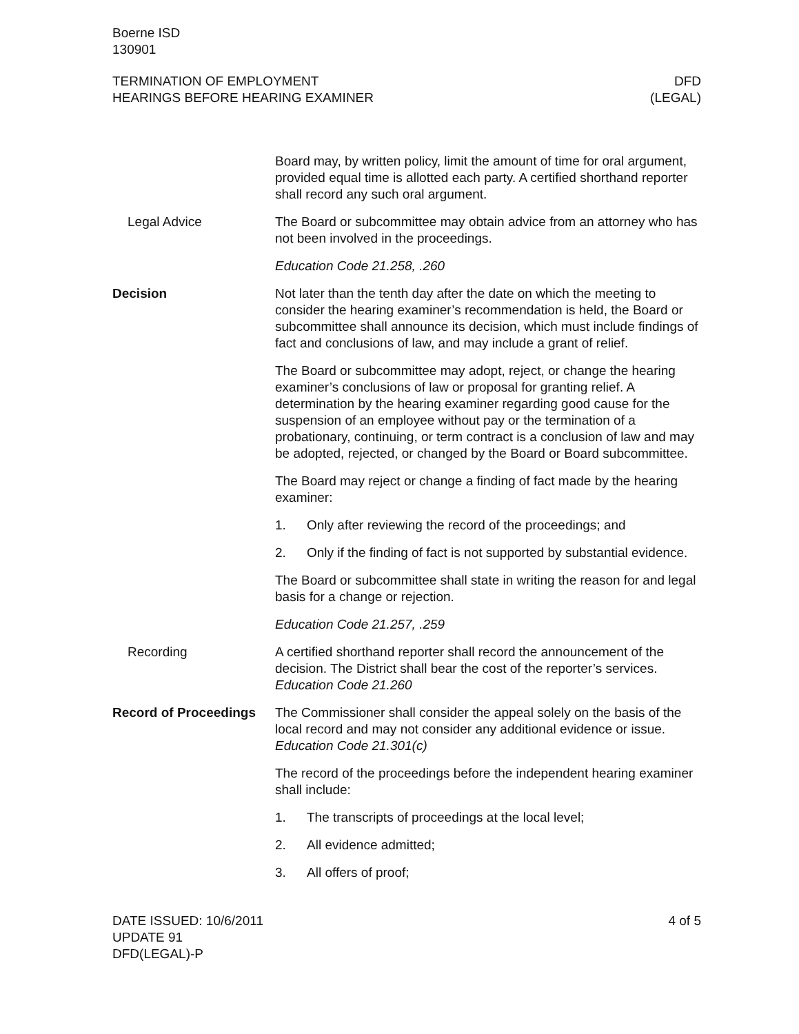Boerne ISD
130901
TERMINATION OF EMPLOYMENT
HEARINGS BEFORE HEARING EXAMINER
DFD
(LEGAL)
Board may, by written policy, limit the amount of time for oral argument, provided equal time is allotted each party. A certified shorthand reporter shall record any such oral argument.
Legal Advice The Board or subcommittee may obtain advice from an attorney who has not been involved in the proceedings.
Education Code 21.258, .260
Decision Not later than the tenth day after the date on which the meeting to consider the hearing examiner’s recommendation is held, the Board or subcommittee shall announce its decision, which must include findings of fact and conclusions of law, and may include a grant of relief.
The Board or subcommittee may adopt, reject, or change the hearing examiner’s conclusions of law or proposal for granting relief. A determination by the hearing examiner regarding good cause for the suspension of an employee without pay or the termination of a probationary, continuing, or term contract is a conclusion of law and may be adopted, rejected, or changed by the Board or Board subcommittee.
The Board may reject or change a finding of fact made by the hearing examiner:
1. Only after reviewing the record of the proceedings; and
2. Only if the finding of fact is not supported by substantial evidence.
The Board or subcommittee shall state in writing the reason for and legal basis for a change or rejection.
Education Code 21.257, .259
Recording A certified shorthand reporter shall record the announcement of the decision. The District shall bear the cost of the reporter’s services. Education Code 21.260
Record of Proceedings
The Commissioner shall consider the appeal solely on the basis of the local record and may not consider any additional evidence or issue. Education Code 21.301(c)
The record of the proceedings before the independent hearing examiner shall include:
1. The transcripts of proceedings at the local level;
2. All evidence admitted;
3. All offers of proof;
DATE ISSUED: 10/6/2011
UPDATE 91
DFD(LEGAL)-P
4 of 5